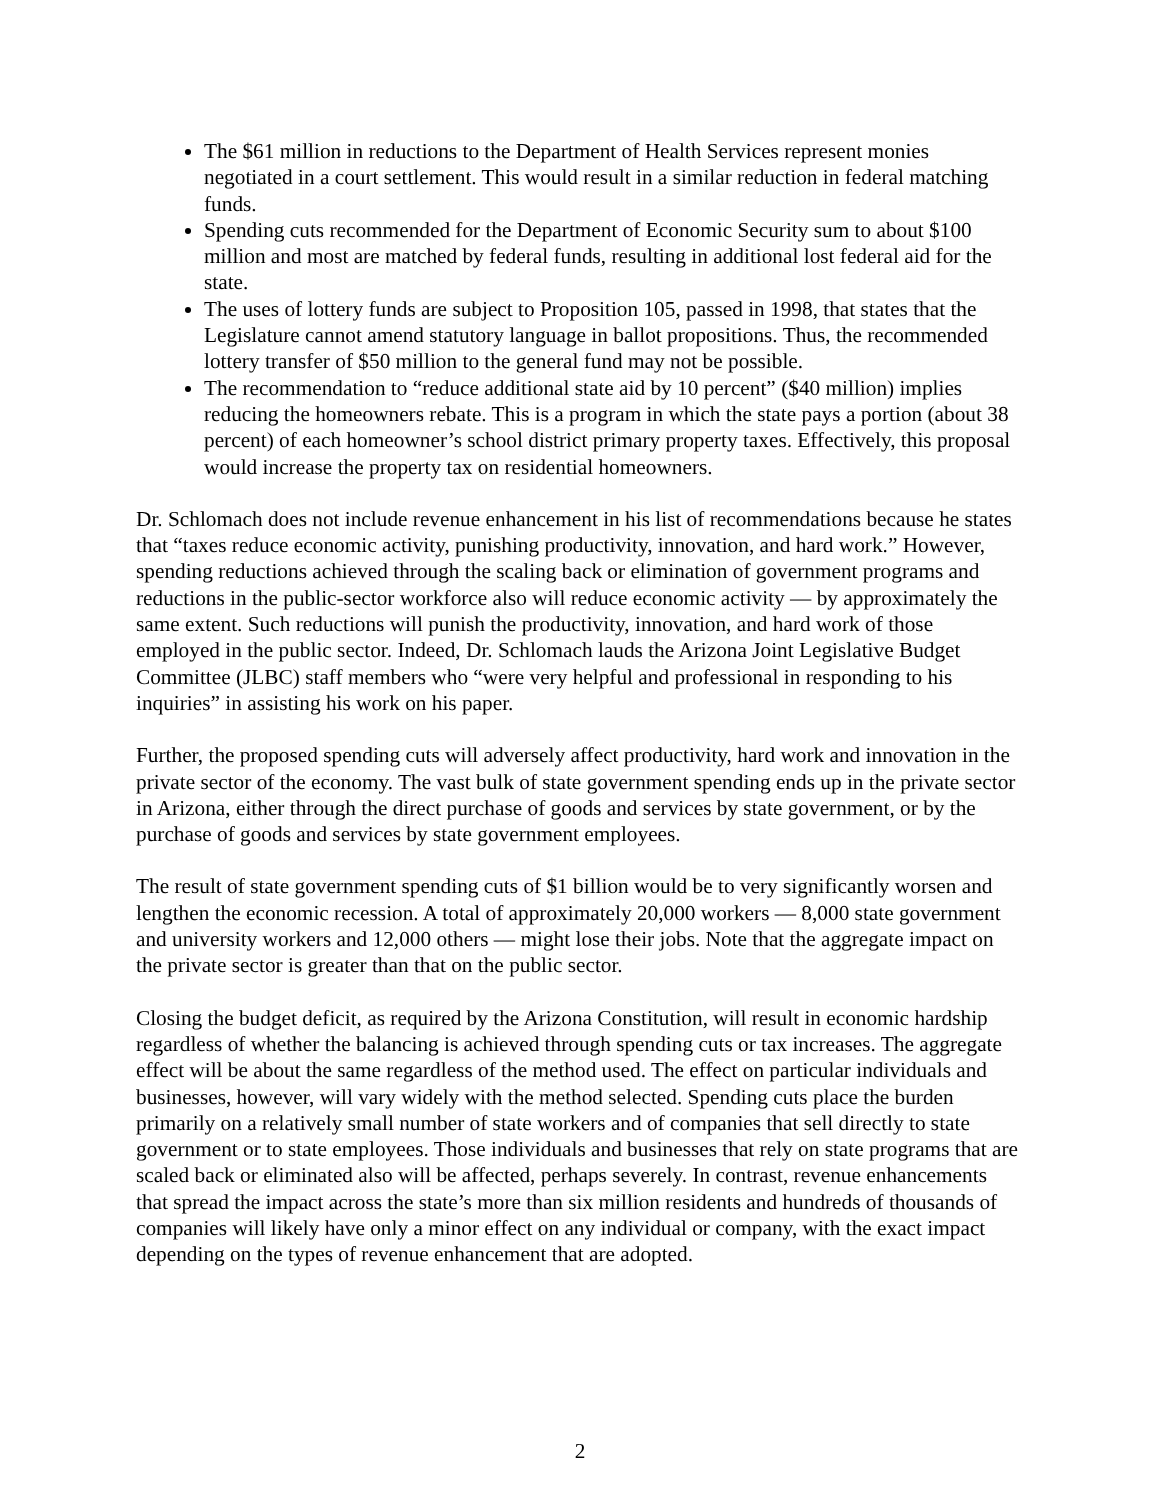The $61 million in reductions to the Department of Health Services represent monies negotiated in a court settlement. This would result in a similar reduction in federal matching funds.
Spending cuts recommended for the Department of Economic Security sum to about $100 million and most are matched by federal funds, resulting in additional lost federal aid for the state.
The uses of lottery funds are subject to Proposition 105, passed in 1998, that states that the Legislature cannot amend statutory language in ballot propositions. Thus, the recommended lottery transfer of $50 million to the general fund may not be possible.
The recommendation to “reduce additional state aid by 10 percent” ($40 million) implies reducing the homeowners rebate. This is a program in which the state pays a portion (about 38 percent) of each homeowner’s school district primary property taxes. Effectively, this proposal would increase the property tax on residential homeowners.
Dr. Schlomach does not include revenue enhancement in his list of recommendations because he states that “taxes reduce economic activity, punishing productivity, innovation, and hard work.” However, spending reductions achieved through the scaling back or elimination of government programs and reductions in the public-sector workforce also will reduce economic activity — by approximately the same extent. Such reductions will punish the productivity, innovation, and hard work of those employed in the public sector. Indeed, Dr. Schlomach lauds the Arizona Joint Legislative Budget Committee (JLBC) staff members who “were very helpful and professional in responding to his inquiries” in assisting his work on his paper.
Further, the proposed spending cuts will adversely affect productivity, hard work and innovation in the private sector of the economy. The vast bulk of state government spending ends up in the private sector in Arizona, either through the direct purchase of goods and services by state government, or by the purchase of goods and services by state government employees.
The result of state government spending cuts of $1 billion would be to very significantly worsen and lengthen the economic recession. A total of approximately 20,000 workers — 8,000 state government and university workers and 12,000 others — might lose their jobs. Note that the aggregate impact on the private sector is greater than that on the public sector.
Closing the budget deficit, as required by the Arizona Constitution, will result in economic hardship regardless of whether the balancing is achieved through spending cuts or tax increases. The aggregate effect will be about the same regardless of the method used. The effect on particular individuals and businesses, however, will vary widely with the method selected. Spending cuts place the burden primarily on a relatively small number of state workers and of companies that sell directly to state government or to state employees. Those individuals and businesses that rely on state programs that are scaled back or eliminated also will be affected, perhaps severely. In contrast, revenue enhancements that spread the impact across the state’s more than six million residents and hundreds of thousands of companies will likely have only a minor effect on any individual or company, with the exact impact depending on the types of revenue enhancement that are adopted.
2